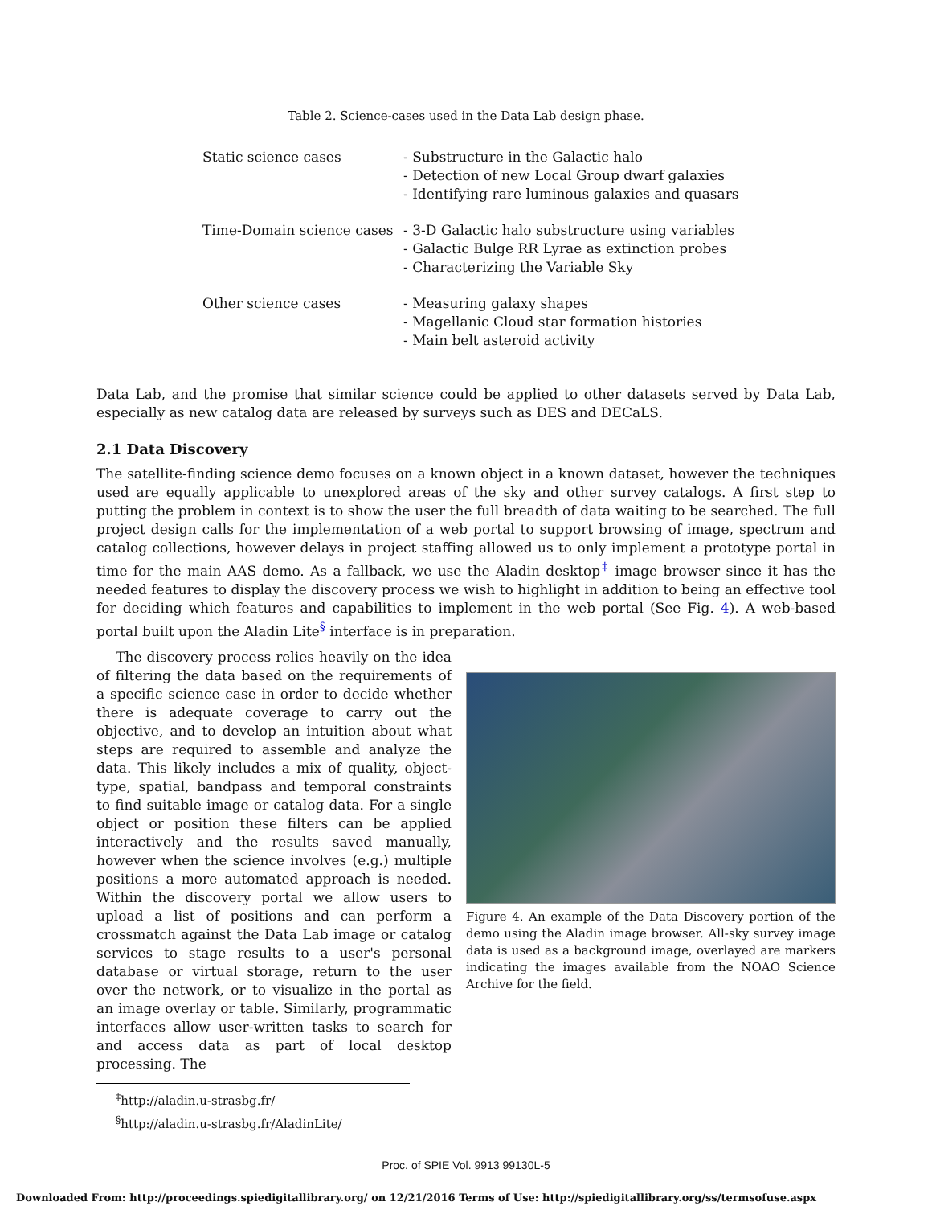Table 2. Science-cases used in the Data Lab design phase.
| Static science cases | - Substructure in the Galactic halo - Detection of new Local Group dwarf galaxies - Identifying rare luminous galaxies and quasars |
| Time-Domain science cases | - 3-D Galactic halo substructure using variables - Galactic Bulge RR Lyrae as extinction probes - Characterizing the Variable Sky |
| Other science cases | - Measuring galaxy shapes - Magellanic Cloud star formation histories - Main belt asteroid activity |
Data Lab, and the promise that similar science could be applied to other datasets served by Data Lab, especially as new catalog data are released by surveys such as DES and DECaLS.
2.1 Data Discovery
The satellite-finding science demo focuses on a known object in a known dataset, however the techniques used are equally applicable to unexplored areas of the sky and other survey catalogs. A first step to putting the problem in context is to show the user the full breadth of data waiting to be searched. The full project design calls for the implementation of a web portal to support browsing of image, spectrum and catalog collections, however delays in project staffing allowed us to only implement a prototype portal in time for the main AAS demo. As a fallback, we use the Aladin desktop<sup>‡</sup> image browser since it has the needed features to display the discovery process we wish to highlight in addition to being an effective tool for deciding which features and capabilities to implement in the web portal (See Fig. 4). A web-based portal built upon the Aladin Lite<sup>§</sup> interface is in preparation.
The discovery process relies heavily on the idea of filtering the data based on the requirements of a specific science case in order to decide whether there is adequate coverage to carry out the objective, and to develop an intuition about what steps are required to assemble and analyze the data. This likely includes a mix of quality, object-type, spatial, bandpass and temporal constraints to find suitable image or catalog data. For a single object or position these filters can be applied interactively and the results saved manually, however when the science involves (e.g.) multiple positions a more automated approach is needed. Within the discovery portal we allow users to upload a list of positions and can perform a crossmatch against the Data Lab image or catalog services to stage results to a user's personal database or virtual storage, return to the user over the network, or to visualize in the portal as an image overlay or table. Similarly, programmatic interfaces allow user-written tasks to search for and access data as part of local desktop processing. The
Figure 4. An example of the Data Discovery portion of the demo using the Aladin image browser. All-sky survey image data is used as a background image, overlayed are markers indicating the images available from the NOAO Science Archive for the field.
<sup>‡</sup> http://aladin.u-strasbg.fr/
<sup>§</sup> http://aladin.u-strasbg.fr/AladinLite/
Proc. of SPIE Vol. 9913 99130L-5
Downloaded From: http://proceedings.spiedigitallibrary.org/ on 12/21/2016 Terms of Use: http://spiedigitallibrary.org/ss/termsofuse.aspx